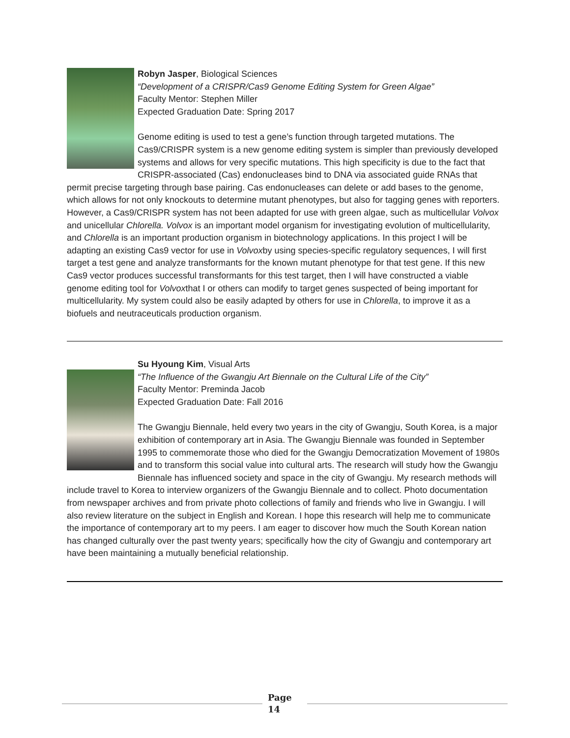Robyn Jasper, Biological Sciences
“Development of a CRISPR/Cas9 Genome Editing System for Green Algae”
Faculty Mentor: Stephen Miller
Expected Graduation Date: Spring 2017
Genome editing is used to test a gene’s function through targeted mutations. The Cas9/CRISPR system is a new genome editing system is simpler than previously developed systems and allows for very specific mutations. This high specificity is due to the fact that CRISPR-associated (Cas) endonucleases bind to DNA via associated guide RNAs that permit precise targeting through base pairing. Cas endonucleases can delete or add bases to the genome, which allows for not only knockouts to determine mutant phenotypes, but also for tagging genes with reporters. However, a Cas9/CRISPR system has not been adapted for use with green algae, such as multicellular Volvox and unicellular Chlorella. Volvox is an important model organism for investigating evolution of multicellularity, and Chlorella is an important production organism in biotechnology applications. In this project I will be adapting an existing Cas9 vector for use in Volvoxby using species-specific regulatory sequences, I will first target a test gene and analyze transformants for the known mutant phenotype for that test gene. If this new Cas9 vector produces successful transformants for this test target, then I will have constructed a viable genome editing tool for Volvoxthat I or others can modify to target genes suspected of being important for multicellularity. My system could also be easily adapted by others for use in Chlorella, to improve it as a biofuels and neutraceuticals production organism.
Su Hyoung Kim, Visual Arts
“The Influence of the Gwangju Art Biennale on the Cultural Life of the City”
Faculty Mentor: Preminda Jacob
Expected Graduation Date: Fall 2016
The Gwangju Biennale, held every two years in the city of Gwangju, South Korea, is a major exhibition of contemporary art in Asia. The Gwangju Biennale was founded in September 1995 to commemorate those who died for the Gwangju Democratization Movement of 1980s and to transform this social value into cultural arts. The research will study how the Gwangju Biennale has influenced society and space in the city of Gwangju. My research methods will include travel to Korea to interview organizers of the Gwangju Biennale and to collect. Photo documentation from newspaper archives and from private photo collections of family and friends who live in Gwangju. I will also review literature on the subject in English and Korean. I hope this research will help me to communicate the importance of contemporary art to my peers. I am eager to discover how much the South Korean nation has changed culturally over the past twenty years; specifically how the city of Gwangju and contemporary art have been maintaining a mutually beneficial relationship.
Page
14